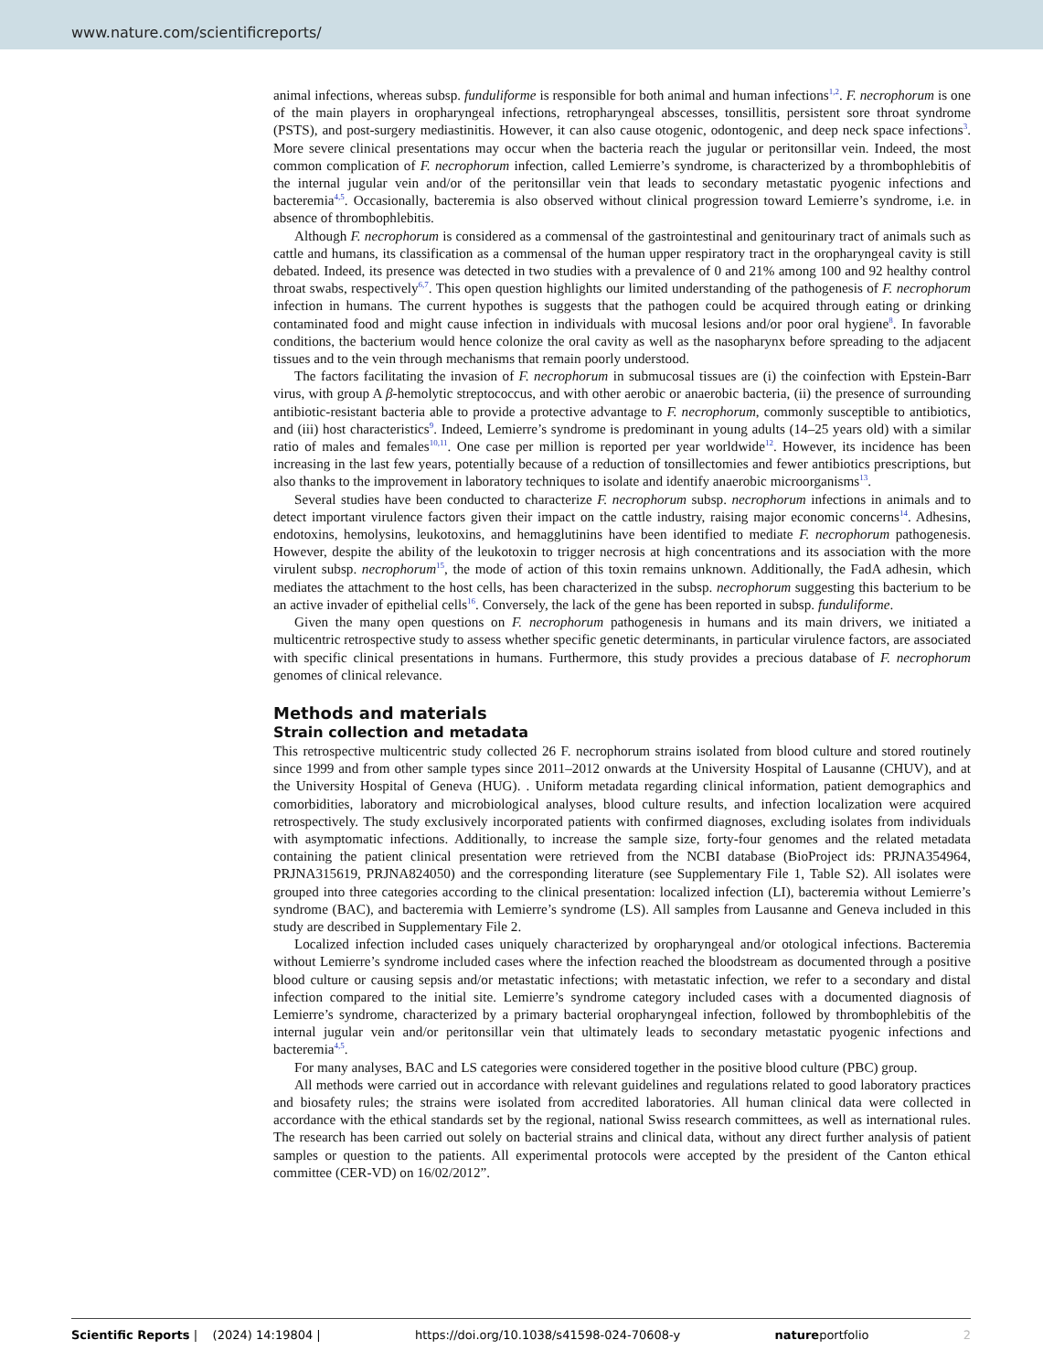www.nature.com/scientificreports/
animal infections, whereas subsp. funduliforme is responsible for both animal and human infections<sup>1,2</sup>. F. necrophorum is one of the main players in oropharyngeal infections, retropharyngeal abscesses, tonsillitis, persistent sore throat syndrome (PSTS), and post-surgery mediastinitis. However, it can also cause otogenic, odontogenic, and deep neck space infections<sup>3</sup>. More severe clinical presentations may occur when the bacteria reach the jugular or peritonsillar vein. Indeed, the most common complication of F. necrophorum infection, called Lemierre’s syndrome, is characterized by a thrombophlebitis of the internal jugular vein and/or of the peritonsillar vein that leads to secondary metastatic pyogenic infections and bacteremia<sup>4,5</sup>. Occasionally, bacteremia is also observed without clinical progression toward Lemierre’s syndrome, i.e. in absence of thrombophlebitis.
Although F. necrophorum is considered as a commensal of the gastrointestinal and genitourinary tract of animals such as cattle and humans, its classification as a commensal of the human upper respiratory tract in the oropharyngeal cavity is still debated. Indeed, its presence was detected in two studies with a prevalence of 0 and 21% among 100 and 92 healthy control throat swabs, respectively<sup>6,7</sup>. This open question highlights our limited understanding of the pathogenesis of F. necrophorum infection in humans. The current hypothes is suggests that the pathogen could be acquired through eating or drinking contaminated food and might cause infection in individuals with mucosal lesions and/or poor oral hygiene<sup>8</sup>. In favorable conditions, the bacterium would hence colonize the oral cavity as well as the nasopharynx before spreading to the adjacent tissues and to the vein through mechanisms that remain poorly understood.
The factors facilitating the invasion of F. necrophorum in submucosal tissues are (i) the coinfection with Epstein-Barr virus, with group A β-hemolytic streptococcus, and with other aerobic or anaerobic bacteria, (ii) the presence of surrounding antibiotic-resistant bacteria able to provide a protective advantage to F. necrophorum, commonly susceptible to antibiotics, and (iii) host characteristics<sup>9</sup>. Indeed, Lemierre’s syndrome is predominant in young adults (14–25 years old) with a similar ratio of males and females<sup>10,11</sup>. One case per million is reported per year worldwide<sup>12</sup>. However, its incidence has been increasing in the last few years, potentially because of a reduction of tonsillectomies and fewer antibiotics prescriptions, but also thanks to the improvement in laboratory techniques to isolate and identify anaerobic microorganisms<sup>13</sup>.
Several studies have been conducted to characterize F. necrophorum subsp. necrophorum infections in animals and to detect important virulence factors given their impact on the cattle industry, raising major economic concerns<sup>14</sup>. Adhesins, endotoxins, hemolysins, leukotoxins, and hemagglutinins have been identified to mediate F. necrophorum pathogenesis. However, despite the ability of the leukotoxin to trigger necrosis at high concentrations and its association with the more virulent subsp. necrophorum<sup>15</sup>, the mode of action of this toxin remains unknown. Additionally, the FadA adhesin, which mediates the attachment to the host cells, has been characterized in the subsp. necrophorum suggesting this bacterium to be an active invader of epithelial cells<sup>16</sup>. Conversely, the lack of the gene has been reported in subsp. funduliforme.
Given the many open questions on F. necrophorum pathogenesis in humans and its main drivers, we initiated a multicentric retrospective study to assess whether specific genetic determinants, in particular virulence factors, are associated with specific clinical presentations in humans. Furthermore, this study provides a precious database of F. necrophorum genomes of clinical relevance.
Methods and materials
Strain collection and metadata
This retrospective multicentric study collected 26 F. necrophorum strains isolated from blood culture and stored routinely since 1999 and from other sample types since 2011–2012 onwards at the University Hospital of Lausanne (CHUV), and at the University Hospital of Geneva (HUG). . Uniform metadata regarding clinical information, patient demographics and comorbidities, laboratory and microbiological analyses, blood culture results, and infection localization were acquired retrospectively. The study exclusively incorporated patients with confirmed diagnoses, excluding isolates from individuals with asymptomatic infections. Additionally, to increase the sample size, forty-four genomes and the related metadata containing the patient clinical presentation were retrieved from the NCBI database (BioProject ids: PRJNA354964, PRJNA315619, PRJNA824050) and the corresponding literature (see Supplementary File 1, Table S2). All isolates were grouped into three categories according to the clinical presentation: localized infection (LI), bacteremia without Lemierre’s syndrome (BAC), and bacteremia with Lemierre’s syndrome (LS). All samples from Lausanne and Geneva included in this study are described in Supplementary File 2.
Localized infection included cases uniquely characterized by oropharyngeal and/or otological infections. Bacteremia without Lemierre’s syndrome included cases where the infection reached the bloodstream as documented through a positive blood culture or causing sepsis and/or metastatic infections; with metastatic infection, we refer to a secondary and distal infection compared to the initial site. Lemierre’s syndrome category included cases with a documented diagnosis of Lemierre’s syndrome, characterized by a primary bacterial oropharyngeal infection, followed by thrombophlebitis of the internal jugular vein and/or peritonsillar vein that ultimately leads to secondary metastatic pyogenic infections and bacteremia<sup>4,5</sup>.
For many analyses, BAC and LS categories were considered together in the positive blood culture (PBC) group.
All methods were carried out in accordance with relevant guidelines and regulations related to good laboratory practices and biosafety rules; the strains were isolated from accredited laboratories. All human clinical data were collected in accordance with the ethical standards set by the regional, national Swiss research committees, as well as international rules. The research has been carried out solely on bacterial strains and clinical data, without any direct further analysis of patient samples or question to the patients. All experimental protocols were accepted by the president of the Canton ethical committee (CER-VD) on 16/02/2012”.
Scientific Reports | (2024) 14:19804 | https://doi.org/10.1038/s41598-024-70608-y natureportfolio 2